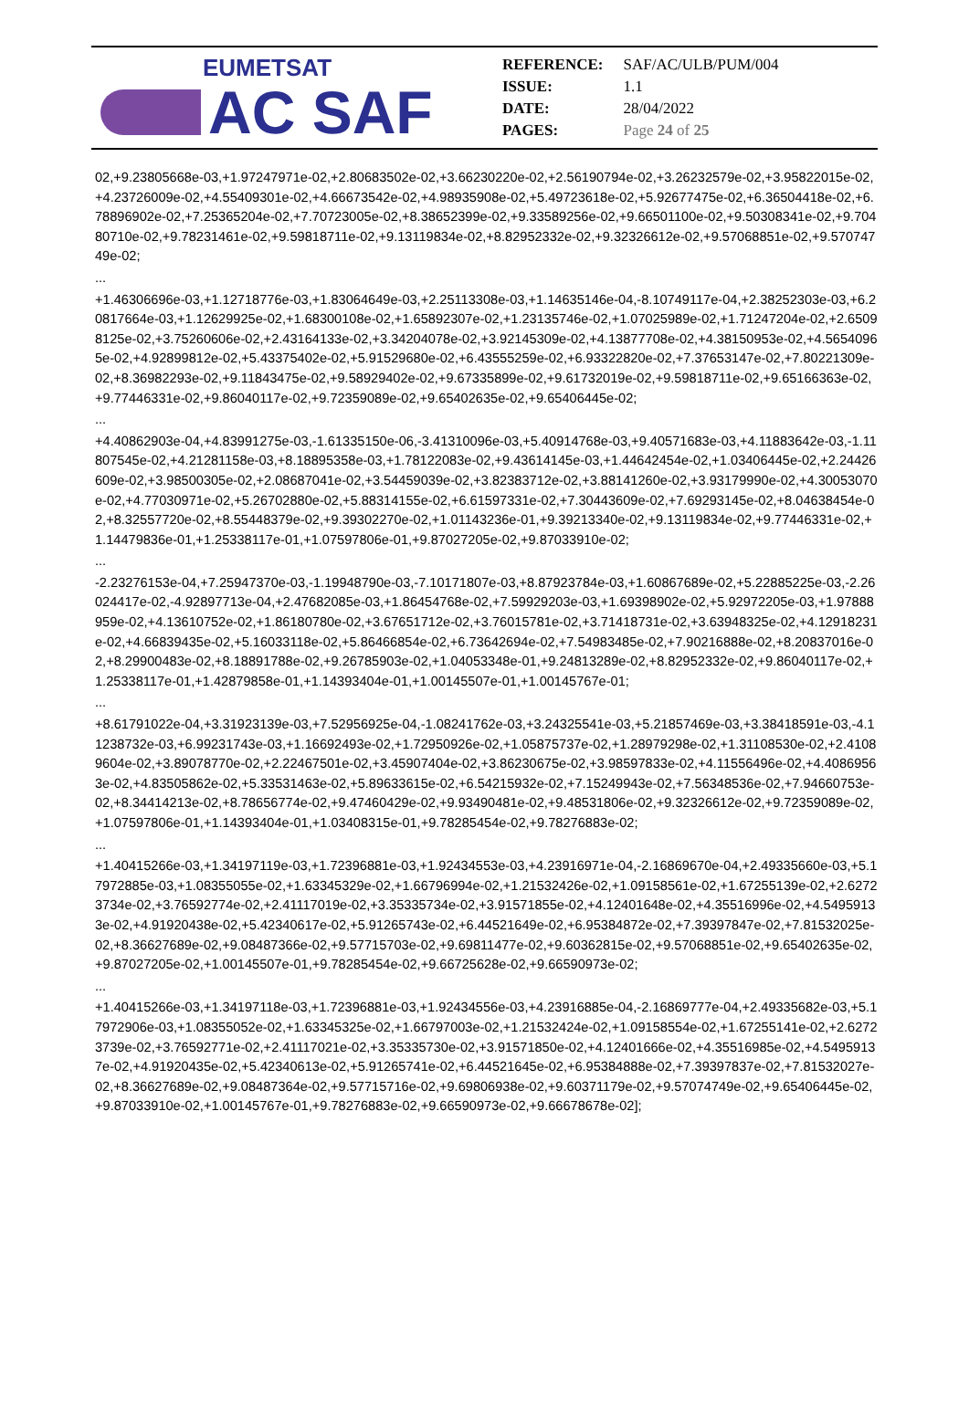EUMETSAT
AC SAF
| REFERENCE: | SAF/AC/ULB/PUM/004 |
| ISSUE: | 1.1 |
| DATE: | 28/04/2022 |
| PAGES: | Page 24 of 25 |
02,+9.23805668e-03,+1.97247971e-02,+2.80683502e-02,+3.66230220e-02,+2.56190794e-02,+3.26232579e-02,+3.95822015e-02,+4.23726009e-02,+4.55409301e-02,+4.66673542e-02,+4.98935908e-02,+5.49723618e-02,+5.92677475e-02,+6.36504418e-02,+6.78896902e-02,+7.25365204e-02,+7.70723005e-02,+8.38652399e-02,+9.33589256e-02,+9.66501100e-02,+9.50308341e-02,+9.70480710e-02,+9.78231461e-02,+9.59818711e-02,+9.13119834e-02,+8.82952332e-02,+9.32326612e-02,+9.57068851e-02,+9.57074749e-02;
...
+1.46306696e-03,+1.12718776e-03,+1.83064649e-03,+2.25113308e-03,+1.14635146e-04,-8.10749117e-04,+2.38252303e-03,+6.20817664e-03,+1.12629925e-02,+1.68300108e-02,+1.65892307e-02,+1.23135746e-02,+1.07025989e-02,+1.71247204e-02,+2.65098125e-02,+3.75260606e-02,+2.43164133e-02,+3.34204078e-02,+3.92145309e-02,+4.13877708e-02,+4.38150953e-02,+4.56540965e-02,+4.92899812e-02,+5.43375402e-02,+5.91529680e-02,+6.43555259e-02,+6.93322820e-02,+7.37653147e-02,+7.80221309e-02,+8.36982293e-02,+9.11843475e-02,+9.58929402e-02,+9.67335899e-02,+9.61732019e-02,+9.59818711e-02,+9.65166363e-02,+9.77446331e-02,+9.86040117e-02,+9.72359089e-02,+9.65402635e-02,+9.65406445e-02;
...
+4.40862903e-04,+4.83991275e-03,-1.61335150e-06,-3.41310096e-03,+5.40914768e-03,+9.40571683e-03,+4.11883642e-03,-1.11807545e-02,+4.21281158e-03,+8.18895358e-03,+1.78122083e-02,+9.43614145e-03,+1.44642454e-02,+1.03406445e-02,+2.24426609e-02,+3.98500305e-02,+2.08687041e-02,+3.54459039e-02,+3.82383712e-02,+3.88141260e-02,+3.93179990e-02,+4.30053070e-02,+4.77030971e-02,+5.26702880e-02,+5.88314155e-02,+6.61597331e-02,+7.30443609e-02,+7.69293145e-02,+8.04638454e-02,+8.32557720e-02,+8.55448379e-02,+9.39302270e-02,+1.01143236e-01,+9.39213340e-02,+9.13119834e-02,+9.77446331e-02,+1.14479836e-01,+1.25338117e-01,+1.07597806e-01,+9.87027205e-02,+9.87033910e-02;
...
-2.23276153e-04,+7.25947370e-03,-1.19948790e-03,-7.10171807e-03,+8.87923784e-03,+1.60867689e-02,+5.22885225e-03,-2.26024417e-02,-4.92897713e-04,+2.47682085e-03,+1.86454768e-02,+7.59929203e-03,+1.69398902e-02,+5.92972205e-03,+1.97888959e-02,+4.13610752e-02,+1.86180780e-02,+3.67651712e-02,+3.76015781e-02,+3.71418731e-02,+3.63948325e-02,+4.12918231e-02,+4.66839435e-02,+5.16033118e-02,+5.86466854e-02,+6.73642694e-02,+7.54983485e-02,+7.90216888e-02,+8.20837016e-02,+8.29900483e-02,+8.18891788e-02,+9.26785903e-02,+1.04053348e-01,+9.24813289e-02,+8.82952332e-02,+9.86040117e-02,+1.25338117e-01,+1.42879858e-01,+1.14393404e-01,+1.00145507e-01,+1.00145767e-01;
...
+8.61791022e-04,+3.31923139e-03,+7.52956925e-04,-1.08241762e-03,+3.24325541e-03,+5.21857469e-03,+3.38418591e-03,-4.11238732e-03,+6.99231743e-03,+1.16692493e-02,+1.72950926e-02,+1.05875737e-02,+1.28979298e-02,+1.31108530e-02,+2.41089604e-02,+3.89078770e-02,+2.22467501e-02,+3.45907404e-02,+3.86230675e-02,+3.98597833e-02,+4.11556496e-02,+4.40869563e-02,+4.83505862e-02,+5.33531463e-02,+5.89633615e-02,+6.54215932e-02,+7.15249943e-02,+7.56348536e-02,+7.94660753e-02,+8.34414213e-02,+8.78656774e-02,+9.47460429e-02,+9.93490481e-02,+9.48531806e-02,+9.32326612e-02,+9.72359089e-02,+1.07597806e-01,+1.14393404e-01,+1.03408315e-01,+9.78285454e-02,+9.78276883e-02;
...
+1.40415266e-03,+1.34197119e-03,+1.72396881e-03,+1.92434553e-03,+4.23916971e-04,-2.16869670e-04,+2.49335660e-03,+5.17972885e-03,+1.08355055e-02,+1.63345329e-02,+1.66796994e-02,+1.21532426e-02,+1.09158561e-02,+1.67255139e-02,+2.62723734e-02,+3.76592774e-02,+2.41117019e-02,+3.35335734e-02,+3.91571855e-02,+4.12401648e-02,+4.35516996e-02,+4.54959133e-02,+4.91920438e-02,+5.42340617e-02,+5.91265743e-02,+6.44521649e-02,+6.95384872e-02,+7.39397847e-02,+7.81532025e-02,+8.36627689e-02,+9.08487366e-02,+9.57715703e-02,+9.69811477e-02,+9.60362815e-02,+9.57068851e-02,+9.65402635e-02,+9.87027205e-02,+1.00145507e-01,+9.78285454e-02,+9.66725628e-02,+9.66590973e-02;
...
+1.40415266e-03,+1.34197118e-03,+1.72396881e-03,+1.92434556e-03,+4.23916885e-04,-2.16869777e-04,+2.49335682e-03,+5.17972906e-03,+1.08355052e-02,+1.63345325e-02,+1.66797003e-02,+1.21532424e-02,+1.09158554e-02,+1.67255141e-02,+2.62723739e-02,+3.76592771e-02,+2.41117021e-02,+3.35335730e-02,+3.91571850e-02,+4.12401666e-02,+4.35516985e-02,+4.54959137e-02,+4.91920435e-02,+5.42340613e-02,+5.91265741e-02,+6.44521645e-02,+6.95384888e-02,+7.39397837e-02,+7.81532027e-02,+8.36627689e-02,+9.08487364e-02,+9.57715716e-02,+9.69806938e-02,+9.60371179e-02,+9.57074749e-02,+9.65406445e-02,+9.87033910e-02,+1.00145767e-01,+9.78276883e-02,+9.66590973e-02,+9.66678678e-02];